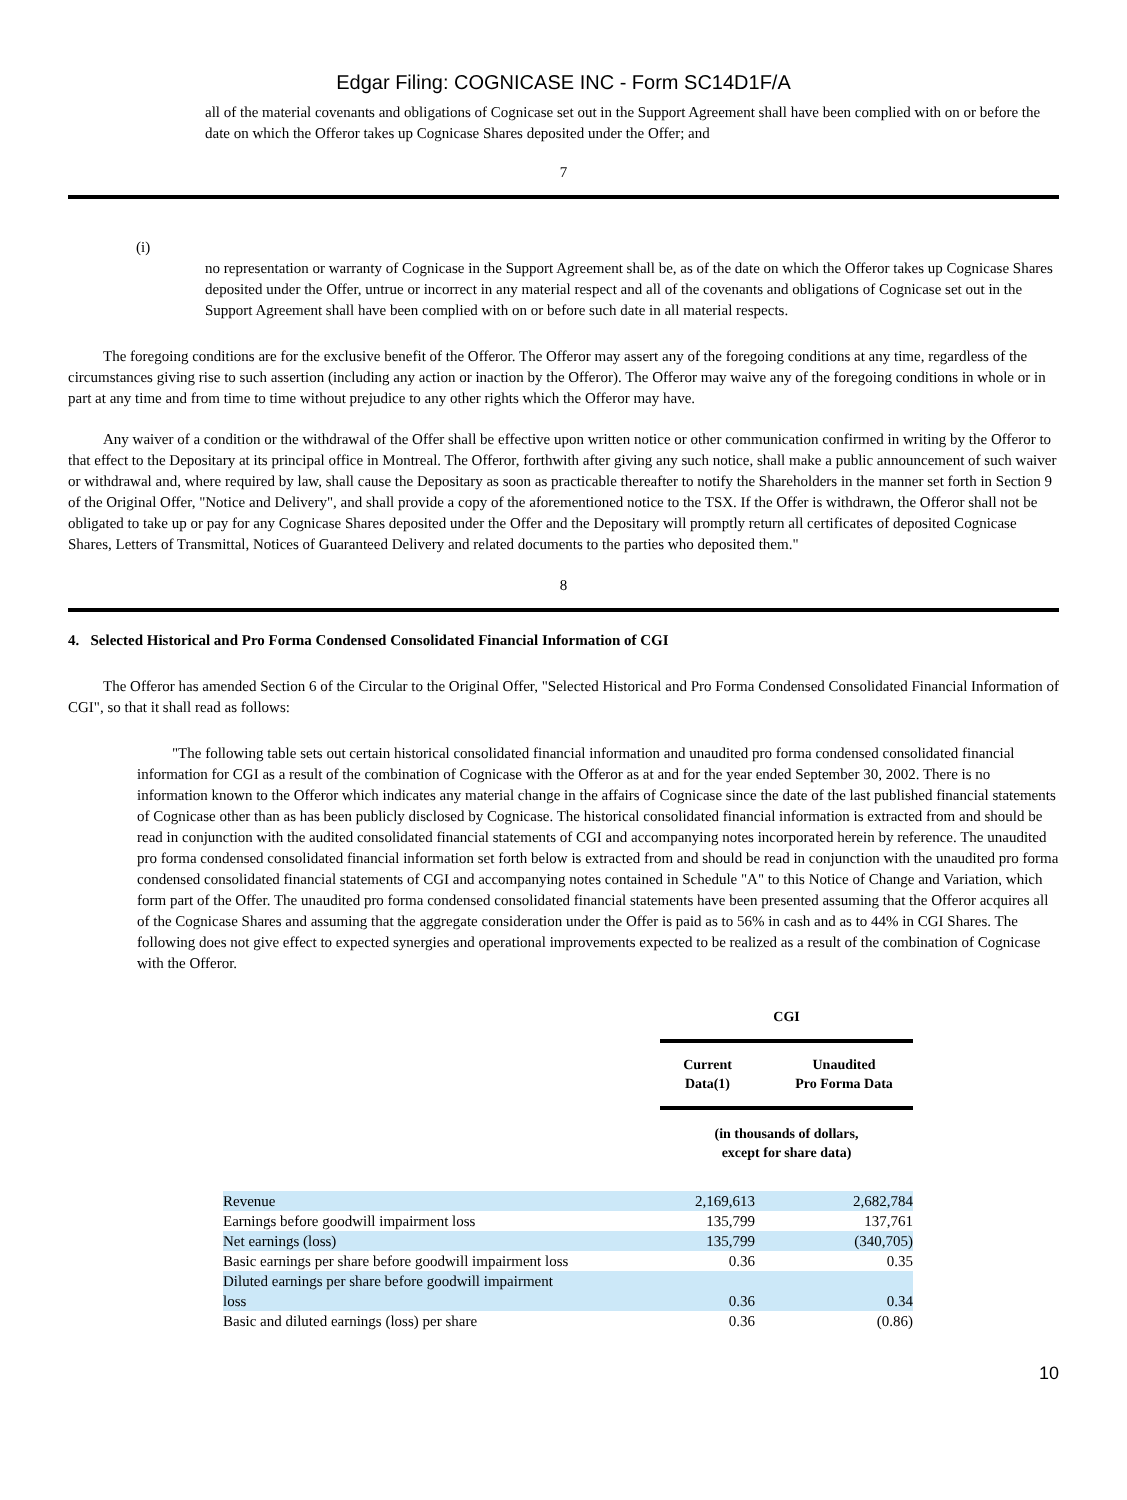Edgar Filing: COGNICASE INC - Form SC14D1F/A
all of the material covenants and obligations of Cognicase set out in the Support Agreement shall have been complied with on or before the date on which the Offeror takes up Cognicase Shares deposited under the Offer; and
7
(i)
no representation or warranty of Cognicase in the Support Agreement shall be, as of the date on which the Offeror takes up Cognicase Shares deposited under the Offer, untrue or incorrect in any material respect and all of the covenants and obligations of Cognicase set out in the Support Agreement shall have been complied with on or before such date in all material respects.
The foregoing conditions are for the exclusive benefit of the Offeror. The Offeror may assert any of the foregoing conditions at any time, regardless of the circumstances giving rise to such assertion (including any action or inaction by the Offeror). The Offeror may waive any of the foregoing conditions in whole or in part at any time and from time to time without prejudice to any other rights which the Offeror may have.
Any waiver of a condition or the withdrawal of the Offer shall be effective upon written notice or other communication confirmed in writing by the Offeror to that effect to the Depositary at its principal office in Montreal. The Offeror, forthwith after giving any such notice, shall make a public announcement of such waiver or withdrawal and, where required by law, shall cause the Depositary as soon as practicable thereafter to notify the Shareholders in the manner set forth in Section 9 of the Original Offer, "Notice and Delivery", and shall provide a copy of the aforementioned notice to the TSX. If the Offer is withdrawn, the Offeror shall not be obligated to take up or pay for any Cognicase Shares deposited under the Offer and the Depositary will promptly return all certificates of deposited Cognicase Shares, Letters of Transmittal, Notices of Guaranteed Delivery and related documents to the parties who deposited them."
8
4. Selected Historical and Pro Forma Condensed Consolidated Financial Information of CGI
The Offeror has amended Section 6 of the Circular to the Original Offer, "Selected Historical and Pro Forma Condensed Consolidated Financial Information of CGI", so that it shall read as follows:
"The following table sets out certain historical consolidated financial information and unaudited pro forma condensed consolidated financial information for CGI as a result of the combination of Cognicase with the Offeror as at and for the year ended September 30, 2002. There is no information known to the Offeror which indicates any material change in the affairs of Cognicase since the date of the last published financial statements of Cognicase other than as has been publicly disclosed by Cognicase. The historical consolidated financial information is extracted from and should be read in conjunction with the audited consolidated financial statements of CGI and accompanying notes incorporated herein by reference. The unaudited pro forma condensed consolidated financial information set forth below is extracted from and should be read in conjunction with the unaudited pro forma condensed consolidated financial statements of CGI and accompanying notes contained in Schedule "A" to this Notice of Change and Variation, which form part of the Offer. The unaudited pro forma condensed consolidated financial statements have been presented assuming that the Offeror acquires all of the Cognicase Shares and assuming that the aggregate consideration under the Offer is paid as to 56% in cash and as to 44% in CGI Shares. The following does not give effect to expected synergies and operational improvements expected to be realized as a result of the combination of Cognicase with the Offeror.
| | CGI | | |
| | Current Data(1) | Unaudited Pro Forma Data | |
| | (in thousands of dollars, except for share data) | | |
| Revenue | 2,169,613 | 2,682,784 | |
| Earnings before goodwill impairment loss | 135,799 | 137,761 | |
| Net earnings (loss) | 135,799 | (340,705) | |
| Basic earnings per share before goodwill impairment loss | 0.36 | 0.35 | |
| Diluted earnings per share before goodwill impairment loss | 0.36 | 0.34 | |
| Basic and diluted earnings (loss) per share | 0.36 | (0.86) | |
10